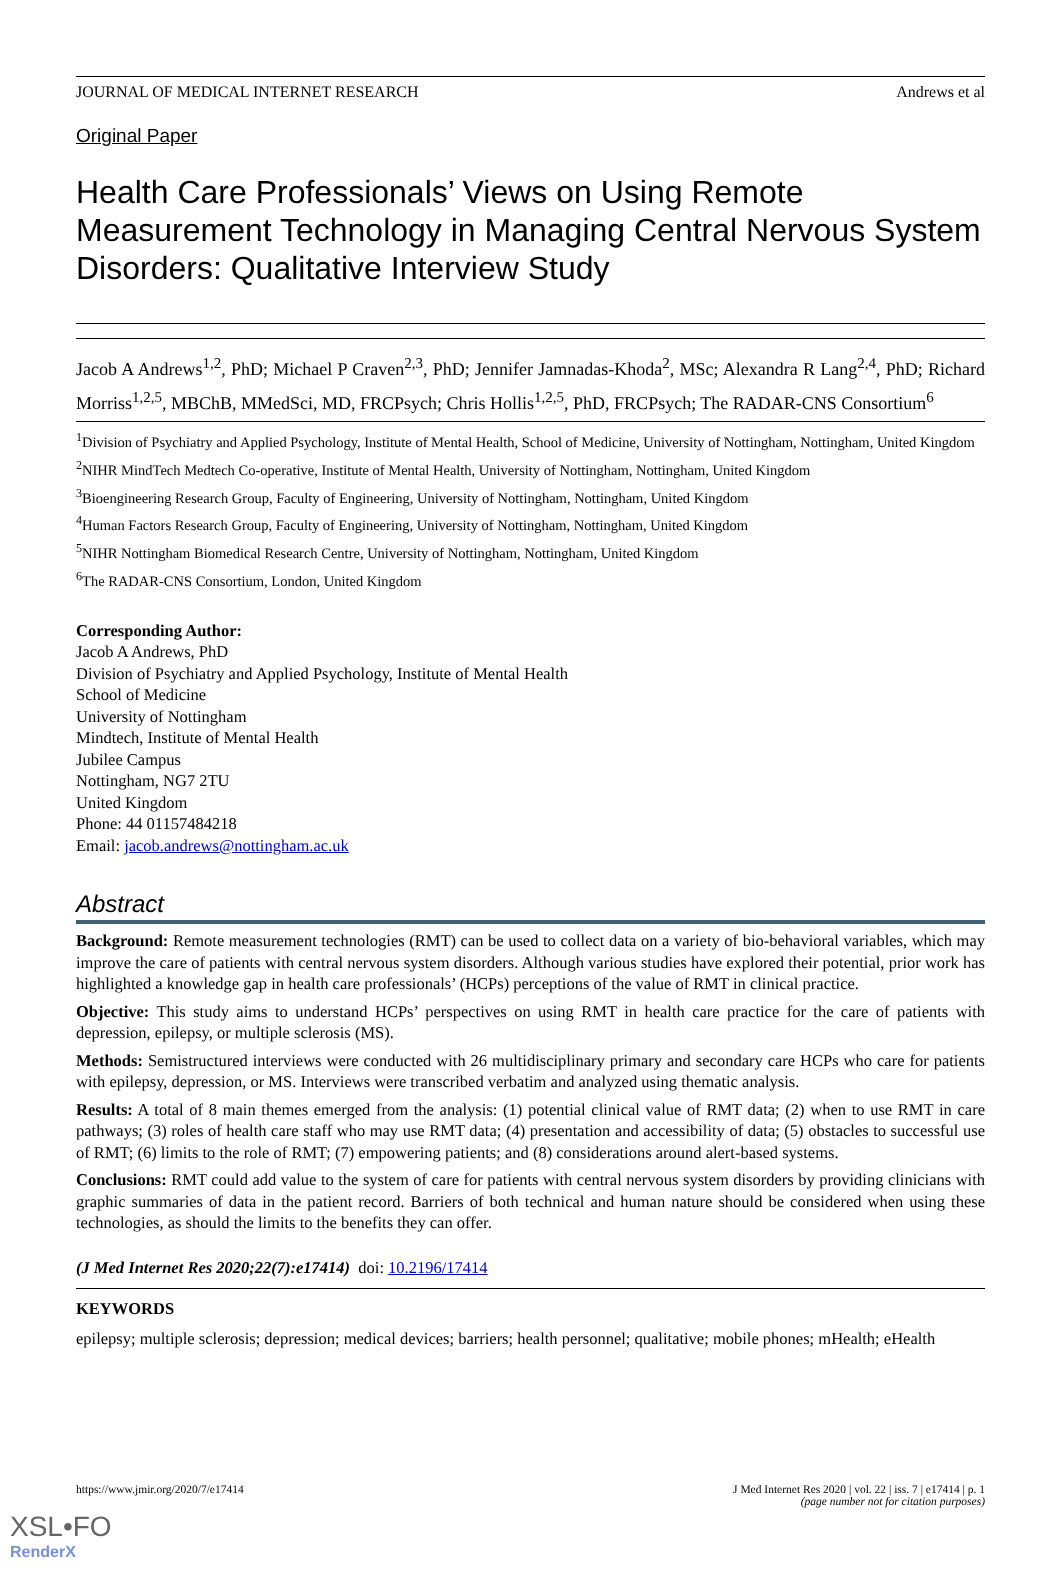JOURNAL OF MEDICAL INTERNET RESEARCH Andrews et al
Original Paper
Health Care Professionals’ Views on Using Remote Measurement Technology in Managing Central Nervous System Disorders: Qualitative Interview Study
Jacob A Andrews<sup>1,2</sup>, PhD; Michael P Craven<sup>2,3</sup>, PhD; Jennifer Jamnadas-Khoda<sup>2</sup>, MSc; Alexandra R Lang<sup>2,4</sup>, PhD; Richard Morriss<sup>1,2,5</sup>, MBChB, MMedSci, MD, FRCPsych; Chris Hollis<sup>1,2,5</sup>, PhD, FRCPsych; The RADAR-CNS Consortium<sup>6</sup>
<sup>1</sup> Division of Psychiatry and Applied Psychology, Institute of Mental Health, School of Medicine, University of Nottingham, Nottingham, United Kingdom
<sup>2</sup> NIHR MindTech Medtech Co-operative, Institute of Mental Health, University of Nottingham, Nottingham, United Kingdom
<sup>3</sup> Bioengineering Research Group, Faculty of Engineering, University of Nottingham, Nottingham, United Kingdom
<sup>4</sup> Human Factors Research Group, Faculty of Engineering, University of Nottingham, Nottingham, United Kingdom
<sup>5</sup> NIHR Nottingham Biomedical Research Centre, University of Nottingham, Nottingham, United Kingdom
<sup>6</sup> The RADAR-CNS Consortium, London, United Kingdom
Corresponding Author:
Jacob A Andrews, PhD
Division of Psychiatry and Applied Psychology, Institute of Mental Health
School of Medicine
University of Nottingham
Mindtech, Institute of Mental Health
Jubilee Campus
Nottingham, NG7 2TU
United Kingdom
Phone: 44 01157484218
Email: jacob.andrews@nottingham.ac.uk
Abstract
Background: Remote measurement technologies (RMT) can be used to collect data on a variety of bio-behavioral variables, which may improve the care of patients with central nervous system disorders. Although various studies have explored their potential, prior work has highlighted a knowledge gap in health care professionals’ (HCPs) perceptions of the value of RMT in clinical practice.
Objective: This study aims to understand HCPs’ perspectives on using RMT in health care practice for the care of patients with depression, epilepsy, or multiple sclerosis (MS).
Methods: Semistructured interviews were conducted with 26 multidisciplinary primary and secondary care HCPs who care for patients with epilepsy, depression, or MS. Interviews were transcribed verbatim and analyzed using thematic analysis.
Results: A total of 8 main themes emerged from the analysis: (1) potential clinical value of RMT data; (2) when to use RMT in care pathways; (3) roles of health care staff who may use RMT data; (4) presentation and accessibility of data; (5) obstacles to successful use of RMT; (6) limits to the role of RMT; (7) empowering patients; and (8) considerations around alert-based systems.
Conclusions: RMT could add value to the system of care for patients with central nervous system disorders by providing clinicians with graphic summaries of data in the patient record. Barriers of both technical and human nature should be considered when using these technologies, as should the limits to the benefits they can offer.
(J Med Internet Res 2020;22(7):e17414) doi: 10.2196/17414
KEYWORDS
epilepsy; multiple sclerosis; depression; medical devices; barriers; health personnel; qualitative; mobile phones; mHealth; eHealth
https://www.jmir.org/2020/7/e17414 J Med Internet Res 2020 | vol. 22 | iss. 7 | e17414 | p. 1
(page number not for citation purposes)
XSL•FO
RenderX